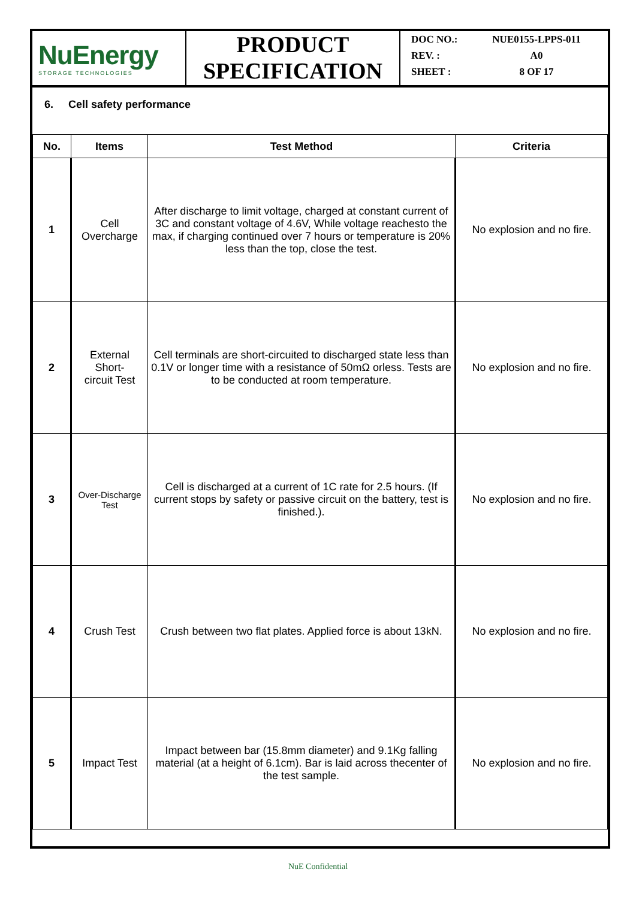NuEnergy
STORAGE TECHNOLOGIES
PRODUCT
SPECIFICATION
DOC NO.: NUE0155-LPPS-011
REV. : A0
SHEET : 8 OF 17
6. Cell safety performance
| No. | Items | Test Method | Criteria |
| --- | --- | --- | --- |
| 1 | Cell Overcharge | After discharge to limit voltage, charged at constant current of 3C and constant voltage of 4.6V, While voltage reachesto the max, if charging continued over 7 hours or temperature is 20% less than the top, close the test. | No explosion and no fire. |
| 2 | External Short- circuit Test | Cell terminals are short-circuited to discharged state less than 0.1V or longer time with a resistance of 50mΩ orless. Tests are to be conducted at room temperature. | No explosion and no fire. |
| 3 | Over-Discharge Test | Cell is discharged at a current of 1C rate for 2.5 hours. (If current stops by safety or passive circuit on the battery, test is finished.). | No explosion and no fire. |
| 4 | Crush Test | Crush between two flat plates. Applied force is about 13kN. | No explosion and no fire. |
| 5 | Impact Test | Impact between bar (15.8mm diameter) and 9.1Kg falling material (at a height of 6.1cm). Bar is laid across thecenter of the test sample. | No explosion and no fire. |
NuE Confidential